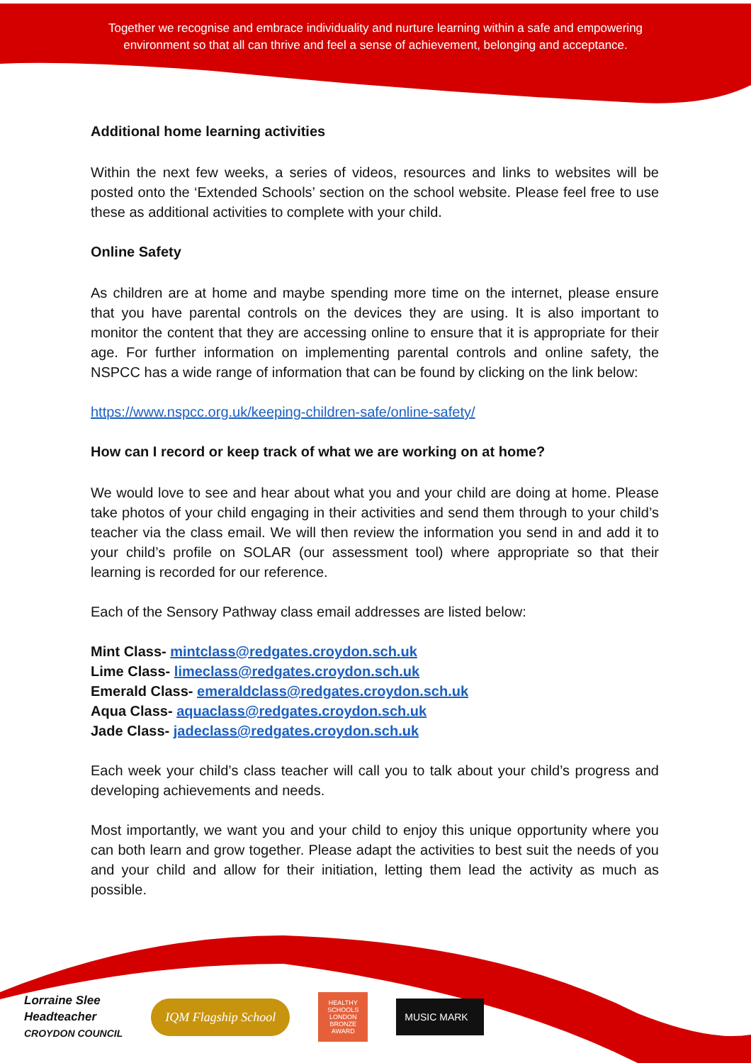Together we recognise and embrace individuality and nurture learning within a safe and empowering environment so that all can thrive and feel a sense of achievement, belonging and acceptance.
Additional home learning activities
Within the next few weeks, a series of videos, resources and links to websites will be posted onto the ‘Extended Schools’ section on the school website. Please feel free to use these as additional activities to complete with your child.
Online Safety
As children are at home and maybe spending more time on the internet, please ensure that you have parental controls on the devices they are using. It is also important to monitor the content that they are accessing online to ensure that it is appropriate for their age. For further information on implementing parental controls and online safety, the NSPCC has a wide range of information that can be found by clicking on the link below:
https://www.nspcc.org.uk/keeping-children-safe/online-safety/
How can I record or keep track of what we are working on at home?
We would love to see and hear about what you and your child are doing at home. Please take photos of your child engaging in their activities and send them through to your child’s teacher via the class email. We will then review the information you send in and add it to your child’s profile on SOLAR (our assessment tool) where appropriate so that their learning is recorded for our reference.
Each of the Sensory Pathway class email addresses are listed below:
Mint Class- mintclass@redgates.croydon.sch.uk
Lime Class- limeclass@redgates.croydon.sch.uk
Emerald Class- emeraldclass@redgates.croydon.sch.uk
Aqua Class- aquaclass@redgates.croydon.sch.uk
Jade Class- jadeclass@redgates.croydon.sch.uk
Each week your child’s class teacher will call you to talk about your child’s progress and developing achievements and needs.
Most importantly, we want you and your child to enjoy this unique opportunity where you can both learn and grow together. Please adapt the activities to best suit the needs of you and your child and allow for their initiation, letting them lead the activity as much as possible.
Lorraine Slee
Headteacher
CROYDON COUNCIL
IQM Flagship School
HEALTHY SCHOOLS LONDON
BRONZE AWARD
MUSIC MARK